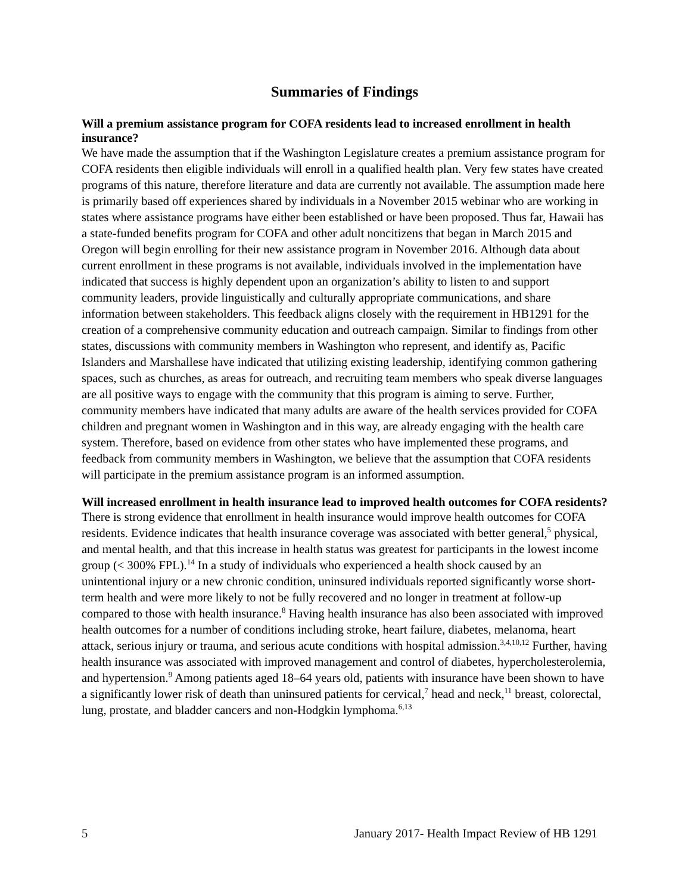Summaries of Findings
Will a premium assistance program for COFA residents lead to increased enrollment in health insurance?
We have made the assumption that if the Washington Legislature creates a premium assistance program for COFA residents then eligible individuals will enroll in a qualified health plan. Very few states have created programs of this nature, therefore literature and data are currently not available. The assumption made here is primarily based off experiences shared by individuals in a November 2015 webinar who are working in states where assistance programs have either been established or have been proposed. Thus far, Hawaii has a state-funded benefits program for COFA and other adult noncitizens that began in March 2015 and Oregon will begin enrolling for their new assistance program in November 2016. Although data about current enrollment in these programs is not available, individuals involved in the implementation have indicated that success is highly dependent upon an organization’s ability to listen to and support community leaders, provide linguistically and culturally appropriate communications, and share information between stakeholders. This feedback aligns closely with the requirement in HB1291 for the creation of a comprehensive community education and outreach campaign. Similar to findings from other states, discussions with community members in Washington who represent, and identify as, Pacific Islanders and Marshallese have indicated that utilizing existing leadership, identifying common gathering spaces, such as churches, as areas for outreach, and recruiting team members who speak diverse languages are all positive ways to engage with the community that this program is aiming to serve. Further, community members have indicated that many adults are aware of the health services provided for COFA children and pregnant women in Washington and in this way, are already engaging with the health care system. Therefore, based on evidence from other states who have implemented these programs, and feedback from community members in Washington, we believe that the assumption that COFA residents will participate in the premium assistance program is an informed assumption.
Will increased enrollment in health insurance lead to improved health outcomes for COFA residents?
There is strong evidence that enrollment in health insurance would improve health outcomes for COFA residents. Evidence indicates that health insurance coverage was associated with better general,<sup>5</sup> physical, and mental health, and that this increase in health status was greatest for participants in the lowest income group (< 300% FPL).<sup>14</sup> In a study of individuals who experienced a health shock caused by an unintentional injury or a new chronic condition, uninsured individuals reported significantly worse short-term health and were more likely to not be fully recovered and no longer in treatment at follow-up compared to those with health insurance.<sup>8</sup> Having health insurance has also been associated with improved health outcomes for a number of conditions including stroke, heart failure, diabetes, melanoma, heart attack, serious injury or trauma, and serious acute conditions with hospital admission.<sup>3,4,10,12</sup> Further, having health insurance was associated with improved management and control of diabetes, hypercholesterolemia, and hypertension.<sup>9</sup> Among patients aged 18–64 years old, patients with insurance have been shown to have a significantly lower risk of death than uninsured patients for cervical,<sup>7</sup> head and neck,<sup>11</sup> breast, colorectal, lung, prostate, and bladder cancers and non-Hodgkin lymphoma.<sup>6,13</sup>
5 January 2017- Health Impact Review of HB 1291